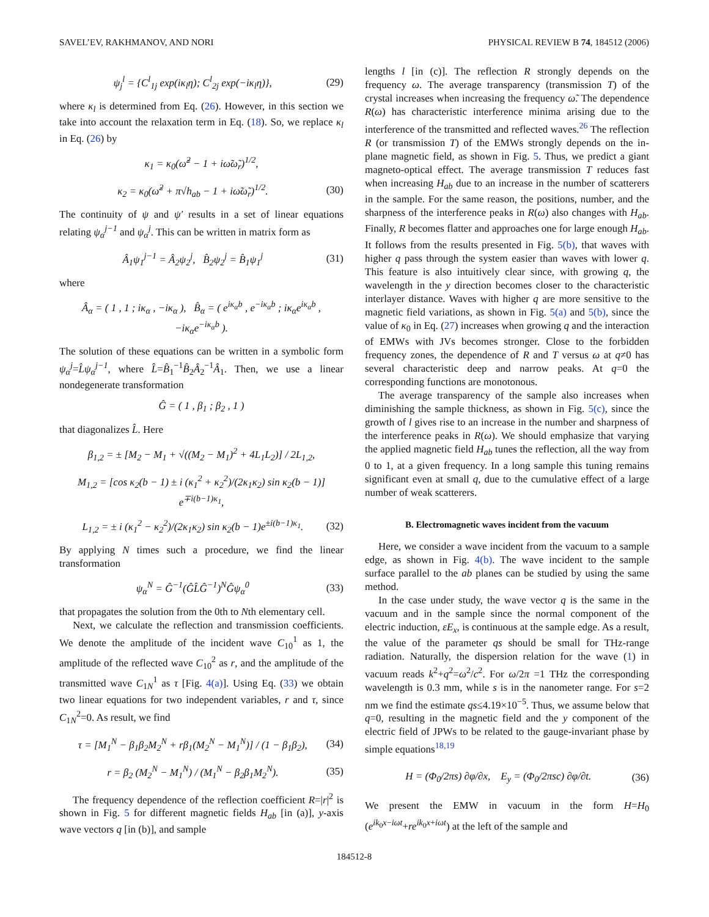SAVEL’EV, RAKHMANOV, AND NORI PHYSICAL REVIEW B 74, 184512 (2006)
ψ<sub>j</sub><sup>l</sup> = {C<sup>l</sup><sub>1j</sub> exp(iκ<sub>l</sub>η); C<sup>l</sup><sub>2j</sub> exp(−iκ<sub>l</sub>η)}, (29)
where κ<sub>l</sub> is determined from Eq. (26). However, in this section we take into account the relaxation term in Eq. (18). So, we replace κ<sub>l</sub> in Eq. (26) by
κ<sub>1</sub> = κ<sub>0</sub>(ω̃<sup>2</sup> − 1 + iω̃ω̃<sub>r</sub>)<sup>1/2</sup>,
κ<sub>2</sub> = κ<sub>0</sub>(ω̃<sup>2</sup> + π√h<sub>ab</sub> − 1 + iω̃ω̃<sub>r</sub>)<sup>1/2</sup>. (30)
The continuity of ψ and ψ′ results in a set of linear equations relating ψ<sub>α</sub><sup>j−1</sup> and ψ<sub>α</sub><sup>j</sup>. This can be written in matrix form as
Â<sub>1</sub>ψ<sub>1</sub><sup>j−1</sup> = Â<sub>2</sub>ψ<sub>2</sub><sup>j</sup>, B̂<sub>2</sub>ψ<sub>2</sub><sup>j</sup> = B̂<sub>1</sub>ψ<sub>1</sub><sup>j</sup> (31)
where
Â<sub>α</sub> = ( 1 , 1 ; iκ<sub>α</sub> , −iκ<sub>α</sub> ), B̂<sub>α</sub> = ( e<sup>iκ<sub>α</sub>b</sup> , e<sup>−iκ<sub>α</sub>b</sup> ; iκ<sub>α</sub>e<sup>iκ<sub>α</sub>b</sup> , −iκ<sub>α</sub>e<sup>−iκ<sub>α</sub>b</sup> ).
The solution of these equations can be written in a symbolic form ψ<sub>α</sub><sup>j</sup>=L̂ψ<sub>α</sub><sup>j−1</sup>, where L̂=B̂<sub>1</sub><sup>−1</sup>B̂<sub>2</sub>Â<sub>2</sub><sup>−1</sup>Â<sub>1</sub>. Then, we use a linear nondegenerate transformation
Ĝ = ( 1 , β<sub>1</sub> ; β<sub>2</sub> , 1 )
that diagonalizes L̂. Here
β<sub>1,2</sub> = ± [M<sub>2</sub> − M<sub>1</sub> + √((M<sub>2</sub> − M<sub>1</sub>)<sup>2</sup> + 4L<sub>1</sub>L<sub>2</sub>)] / 2L<sub>1,2</sub>,
M<sub>1,2</sub> = [cos κ<sub>2</sub>(b − 1) ± i (κ<sub>1</sub><sup>2</sup> + κ<sub>2</sub><sup>2</sup>)/(2κ<sub>1</sub>κ<sub>2</sub>) sin κ<sub>2</sub>(b − 1)] e<sup>∓i(b−1)κ<sub>1</sub></sup>,
L<sub>1,2</sub> = ± i (κ<sub>1</sub><sup>2</sup> − κ<sub>2</sub><sup>2</sup>)/(2κ<sub>1</sub>κ<sub>2</sub>) sin κ<sub>2</sub>(b − 1)e<sup>±i(b−1)κ<sub>1</sub></sup>. (32)
By applying N times such a procedure, we find the linear transformation
ψ<sub>α</sub><sup>N</sup> = Ĝ<sup>−1</sup>(ĜL̂Ĝ<sup>−1</sup>)<sup>N</sup>Ĝψ<sub>α</sub><sup>0</sup> (33)
that propagates the solution from the 0th to Nth elementary cell.
Next, we calculate the reflection and transmission coefficients. We denote the amplitude of the incident wave C<sub>10</sub><sup>1</sup> as 1, the amplitude of the reflected wave C<sub>10</sub><sup>2</sup> as r, and the amplitude of the transmitted wave C<sub>1N</sub><sup>1</sup> as τ [Fig. 4(a)]. Using Eq. (33) we obtain two linear equations for two independent variables, r and τ, since C<sub>1N</sub><sup>2</sup>=0. As result, we find
τ = [M<sub>1</sub><sup>N</sup> − β<sub>1</sub>β<sub>2</sub>M<sub>2</sub><sup>N</sup> + rβ<sub>1</sub>(M<sub>2</sub><sup>N</sup> − M<sub>1</sub><sup>N</sup>)] / (1 − β<sub>1</sub>β<sub>2</sub>), (34)
r = β<sub>2</sub> (M<sub>2</sub><sup>N</sup> − M<sub>1</sub><sup>N</sup>) / (M<sub>1</sub><sup>N</sup> − β<sub>2</sub>β<sub>1</sub>M<sub>2</sub><sup>N</sup>). (35)
The frequency dependence of the reflection coefficient R=|r|<sup>2</sup> is shown in Fig. 5 for different magnetic fields H<sub>ab</sub> [in (a)], y-axis wave vectors q [in (b)], and sample
lengths l [in (c)]. The reflection R strongly depends on the frequency ω. The average transparency (transmission T) of the crystal increases when increasing the frequency ω̃. The dependence R(ω) has characteristic interference minima arising due to the interference of the transmitted and reflected waves.<sup>26</sup> The reflection R (or transmission T) of the EMWs strongly depends on the in-plane magnetic field, as shown in Fig. 5. Thus, we predict a giant magneto-optical effect. The average transmission T reduces fast when increasing H<sub>ab</sub> due to an increase in the number of scatterers in the sample. For the same reason, the positions, number, and the sharpness of the interference peaks in R(ω) also changes with H<sub>ab</sub>. Finally, R becomes flatter and approaches one for large enough H<sub>ab</sub>. It follows from the results presented in Fig. 5(b), that waves with higher q pass through the system easier than waves with lower q. This feature is also intuitively clear since, with growing q, the wavelength in the y direction becomes closer to the characteristic interlayer distance. Waves with higher q are more sensitive to the magnetic field variations, as shown in Fig. 5(a) and 5(b), since the value of κ<sub>0</sub> in Eq. (27) increases when growing q and the interaction of EMWs with JVs becomes stronger. Close to the forbidden frequency zones, the dependence of R and T versus ω at q≠0 has several characteristic deep and narrow peaks. At q=0 the corresponding functions are monotonous.
The average transparency of the sample also increases when diminishing the sample thickness, as shown in Fig. 5(c), since the growth of l gives rise to an increase in the number and sharpness of the interference peaks in R(ω). We should emphasize that varying the applied magnetic field H<sub>ab</sub> tunes the reflection, all the way from 0 to 1, at a given frequency. In a long sample this tuning remains significant even at small q, due to the cumulative effect of a large number of weak scatterers.
B. Electromagnetic waves incident from the vacuum
Here, we consider a wave incident from the vacuum to a sample edge, as shown in Fig. 4(b). The wave incident to the sample surface parallel to the ab planes can be studied by using the same method.
In the case under study, the wave vector q is the same in the vacuum and in the sample since the normal component of the electric induction, εE<sub>x</sub>, is continuous at the sample edge. As a result, the value of the parameter qs should be small for THz-range radiation. Naturally, the dispersion relation for the wave (1) in vacuum reads k<sup>2</sup>+q<sup>2</sup>=ω<sup>2</sup>/c<sup>2</sup>. For ω/2π =1 THz the corresponding wavelength is 0.3 mm, while s is in the nanometer range. For s=2 nm we find the estimate qs≤4.19×10<sup>−5</sup>. Thus, we assume below that q=0, resulting in the magnetic field and the y component of the electric field of JPWs to be related to the gauge-invariant phase by simple equations<sup>18,19</sup>
H = (Φ<sub>0</sub>/2πs) ∂φ/∂x, E<sub>y</sub> = (Φ<sub>0</sub>/2πsc) ∂φ/∂t. (36)
We present the EMW in vacuum in the form H=H<sub>0</sub> (e<sup>ik<sub>0</sub>x−iωt</sup>+re<sup>ik<sub>0</sub>x+iωt</sup>) at the left of the sample and
184512-8